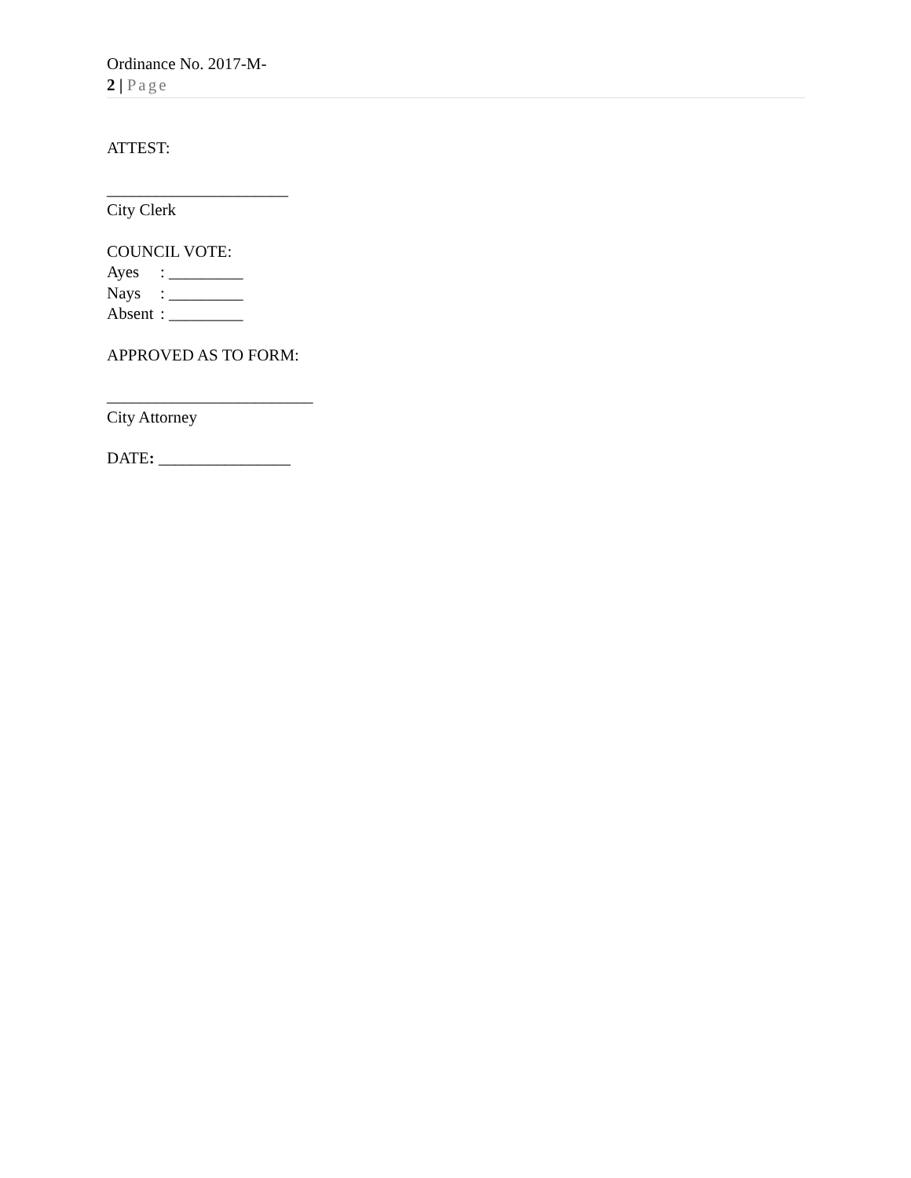Ordinance No. 2017-M-
2 | Page
ATTEST:
______________________
City Clerk
COUNCIL VOTE:
Ayes: _________
Nays: _________
Absent: _________
APPROVED AS TO FORM:
_________________________
City Attorney
DATE: ________________